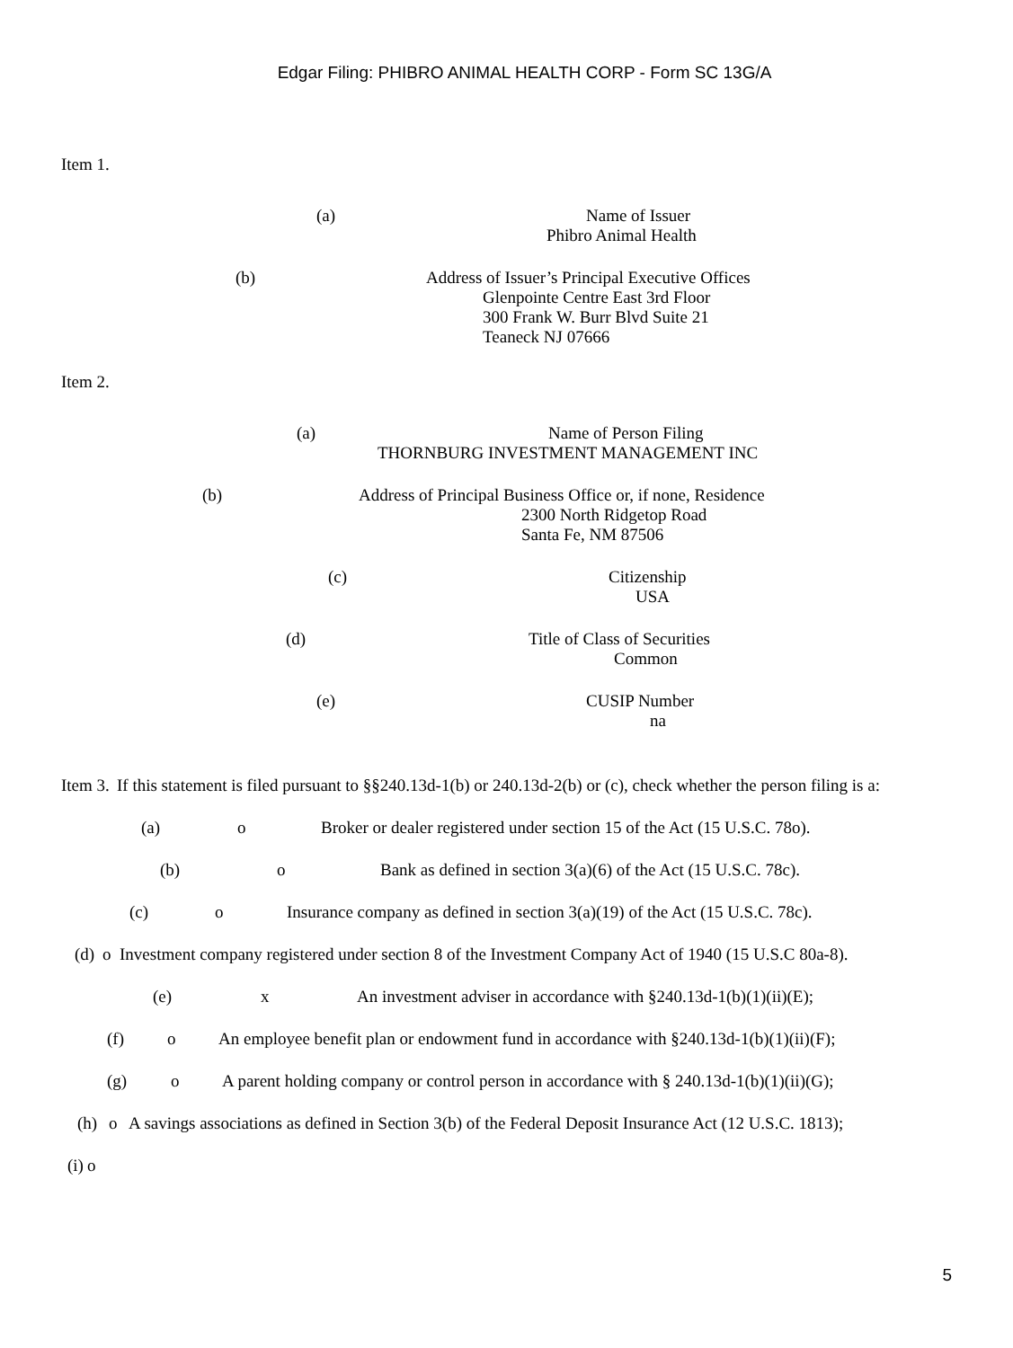Edgar Filing: PHIBRO ANIMAL HEALTH CORP - Form SC 13G/A
Item 1.
(a) Name of Issuer
Phibro Animal Health
(b) Address of Issuer’s Principal Executive Offices
Glenpointe Centre East 3rd Floor
300 Frank W. Burr Blvd Suite 21
Teaneck NJ 07666
Item 2.
(a) Name of Person Filing
THORNBURG INVESTMENT MANAGEMENT INC
(b) Address of Principal Business Office or, if none, Residence
2300 North Ridgetop Road
Santa Fe, NM 87506
(c) Citizenship
USA
(d) Title of Class of Securities
Common
(e) CUSIP Number
na
Item 3. If this statement is filed pursuant to §§240.13d-1(b) or 240.13d-2(b) or (c), check whether the person filing is a:
(a) o Broker or dealer registered under section 15 of the Act (15 U.S.C. 78o).
(b) o Bank as defined in section 3(a)(6) of the Act (15 U.S.C. 78c).
(c) o Insurance company as defined in section 3(a)(19) of the Act (15 U.S.C. 78c).
(d) o Investment company registered under section 8 of the Investment Company Act of 1940 (15 U.S.C 80a-8).
(e) x An investment adviser in accordance with §240.13d-1(b)(1)(ii)(E);
(f) o An employee benefit plan or endowment fund in accordance with §240.13d-1(b)(1)(ii)(F);
(g) o A parent holding company or control person in accordance with § 240.13d-1(b)(1)(ii)(G);
(h) o A savings associations as defined in Section 3(b) of the Federal Deposit Insurance Act (12 U.S.C. 1813);
(i) o
5